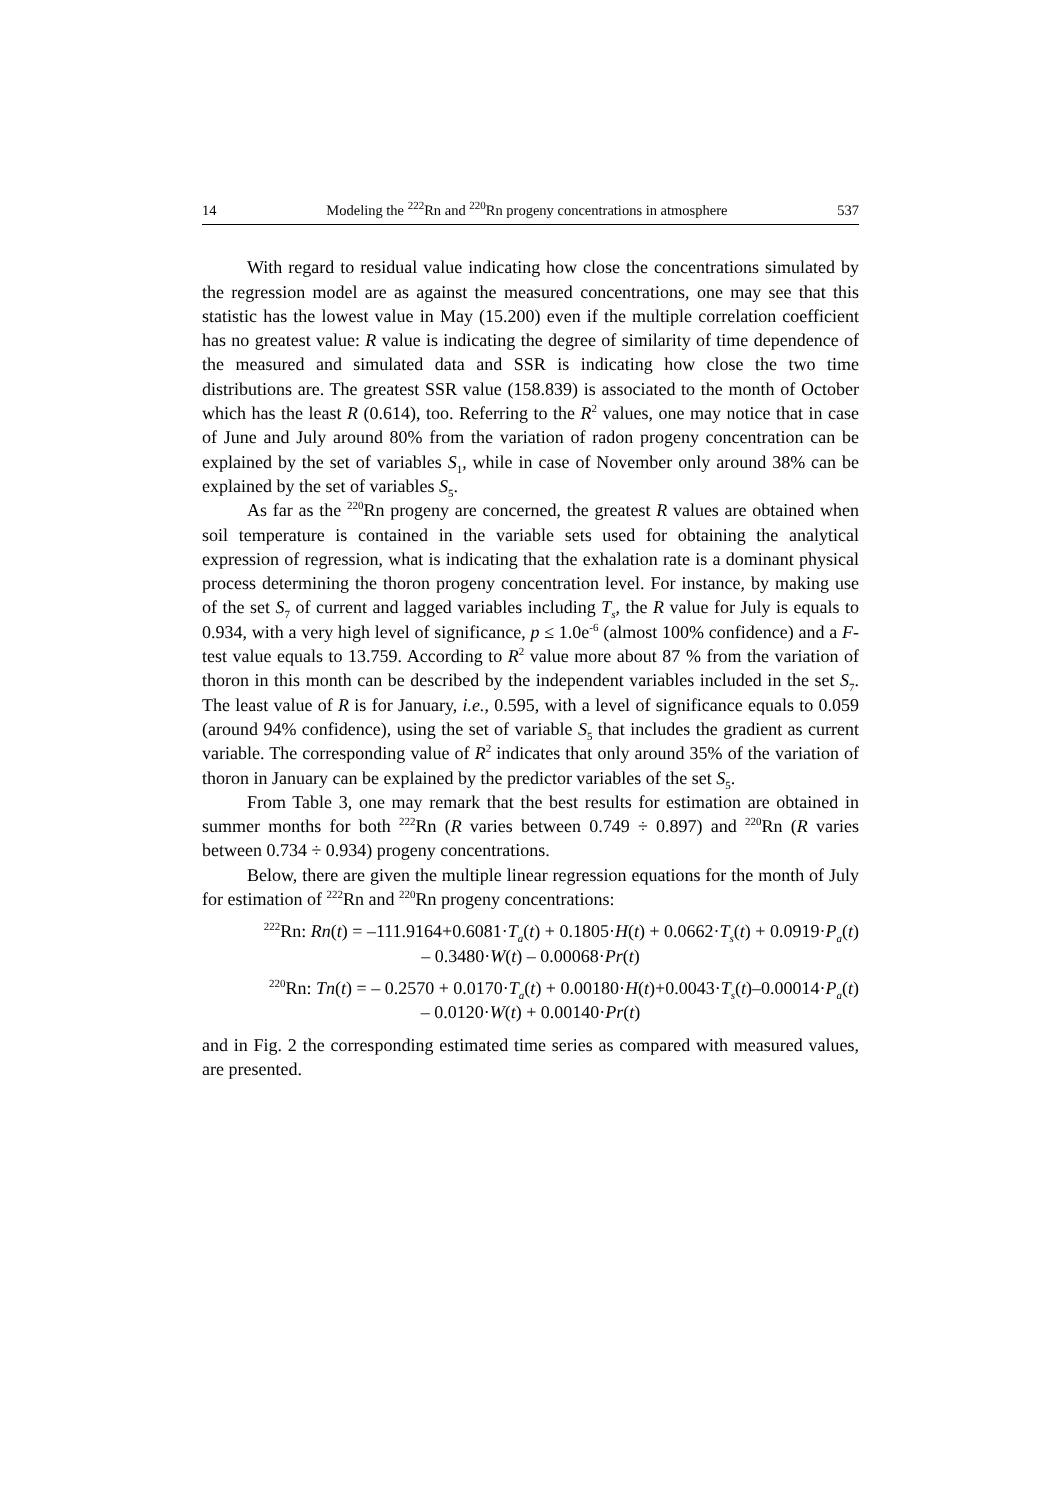14 Modeling the <sup>222</sup>Rn and <sup>220</sup>Rn progeny concentrations in atmosphere 537
With regard to residual value indicating how close the concentrations simulated by the regression model are as against the measured concentrations, one may see that this statistic has the lowest value in May (15.200) even if the multiple correlation coefficient has no greatest value: R value is indicating the degree of similarity of time dependence of the measured and simulated data and SSR is indicating how close the two time distributions are. The greatest SSR value (158.839) is associated to the month of October which has the least R (0.614), too. Referring to the R<sup>2</sup> values, one may notice that in case of June and July around 80% from the variation of radon progeny concentration can be explained by the set of variables S<sub>1</sub>, while in case of November only around 38% can be explained by the set of variables S<sub>5</sub>.
As far as the <sup>220</sup>Rn progeny are concerned, the greatest R values are obtained when soil temperature is contained in the variable sets used for obtaining the analytical expression of regression, what is indicating that the exhalation rate is a dominant physical process determining the thoron progeny concentration level. For instance, by making use of the set S<sub>7</sub> of current and lagged variables including T<sub>s</sub>, the R value for July is equals to 0.934, with a very high level of significance, p ≤ 1.0e<sup>-6</sup> (almost 100% confidence) and a F-test value equals to 13.759. According to R<sup>2</sup> value more about 87 % from the variation of thoron in this month can be described by the independent variables included in the set S<sub>7</sub>. The least value of R is for January, i.e., 0.595, with a level of significance equals to 0.059 (around 94% confidence), using the set of variable S<sub>5</sub> that includes the gradient as current variable. The corresponding value of R<sup>2</sup> indicates that only around 35% of the variation of thoron in January can be explained by the predictor variables of the set S<sub>5</sub>.
From Table 3, one may remark that the best results for estimation are obtained in summer months for both <sup>222</sup>Rn (R varies between 0.749 ÷ 0.897) and <sup>220</sup>Rn (R varies between 0.734 ÷ 0.934) progeny concentrations.
Below, there are given the multiple linear regression equations for the month of July for estimation of <sup>222</sup>Rn and <sup>220</sup>Rn progeny concentrations:
<sup>222</sup>Rn: Rn(t) = –111.9164+0.6081·T<sub>a</sub>(t) + 0.1805·H(t) + 0.0662·T<sub>s</sub>(t) + 0.0919·P<sub>a</sub>(t)
– 0.3480·W(t) – 0.00068·Pr(t)
<sup>220</sup>Rn: Tn(t) = – 0.2570 + 0.0170·T<sub>a</sub>(t) + 0.00180·H(t)+0.0043·T<sub>s</sub>(t)–0.00014·P<sub>a</sub>(t)
– 0.0120·W(t) + 0.00140·Pr(t)
and in Fig. 2 the corresponding estimated time series as compared with measured values, are presented.